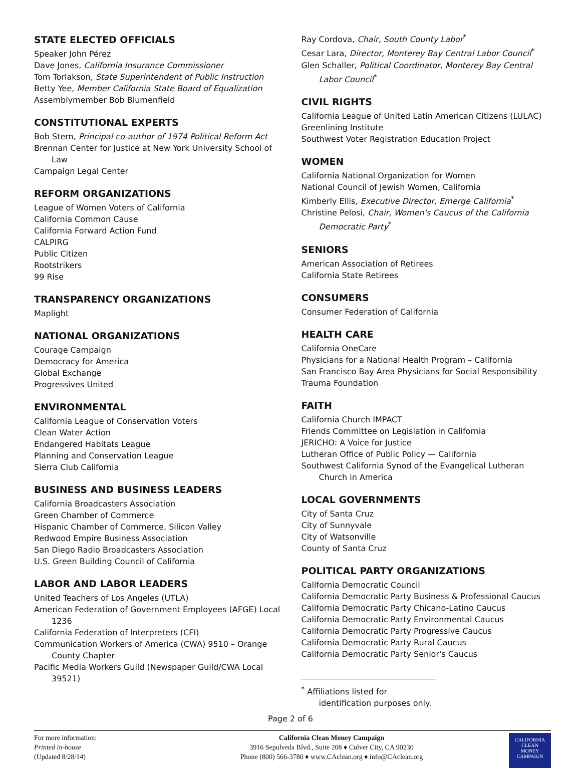STATE ELECTED OFFICIALS
Speaker John Pérez
Dave Jones, California Insurance Commissioner
Tom Torlakson, State Superintendent of Public Instruction
Betty Yee, Member California State Board of Equalization
Assemblymember Bob Blumenfield
CONSTITUTIONAL EXPERTS
Bob Stern, Principal co-author of 1974 Political Reform Act
Brennan Center for Justice at New York University School of Law
Campaign Legal Center
REFORM ORGANIZATIONS
League of Women Voters of California
California Common Cause
California Forward Action Fund
CALPIRG
Public Citizen
Rootstrikers
99 Rise
TRANSPARENCY ORGANIZATIONS
Maplight
NATIONAL ORGANIZATIONS
Courage Campaign
Democracy for America
Global Exchange
Progressives United
ENVIRONMENTAL
California League of Conservation Voters
Clean Water Action
Endangered Habitats League
Planning and Conservation League
Sierra Club California
BUSINESS AND BUSINESS LEADERS
California Broadcasters Association
Green Chamber of Commerce
Hispanic Chamber of Commerce, Silicon Valley
Redwood Empire Business Association
San Diego Radio Broadcasters Association
U.S. Green Building Council of California
LABOR AND LABOR LEADERS
United Teachers of Los Angeles (UTLA)
American Federation of Government Employees (AFGE) Local 1236
California Federation of Interpreters (CFI)
Communication Workers of America (CWA) 9510 – Orange County Chapter
Pacific Media Workers Guild (Newspaper Guild/CWA Local 39521)
Ray Cordova, Chair, South County Labor<sup>*</sup>
Cesar Lara, Director, Monterey Bay Central Labor Council<sup>*</sup>
Glen Schaller, Political Coordinator, Monterey Bay Central Labor Council<sup>*</sup>
CIVIL RIGHTS
California League of United Latin American Citizens (LULAC)
Greenlining Institute
Southwest Voter Registration Education Project
WOMEN
California National Organization for Women
National Council of Jewish Women, California
Kimberly Ellis, Executive Director, Emerge California<sup>*</sup>
Christine Pelosi, Chair, Women's Caucus of the California Democratic Party<sup>*</sup>
SENIORS
American Association of Retirees
California State Retirees
CONSUMERS
Consumer Federation of California
HEALTH CARE
California OneCare
Physicians for a National Health Program – California
San Francisco Bay Area Physicians for Social Responsibility
Trauma Foundation
FAITH
California Church IMPACT
Friends Committee on Legislation in California
JERICHO: A Voice for Justice
Lutheran Office of Public Policy — California
Southwest California Synod of the Evangelical Lutheran Church in America
LOCAL GOVERNMENTS
City of Santa Cruz
City of Sunnyvale
City of Watsonville
County of Santa Cruz
POLITICAL PARTY ORGANIZATIONS
California Democratic Council
California Democratic Party Business & Professional Caucus
California Democratic Party Chicano-Latino Caucus
California Democratic Party Environmental Caucus
California Democratic Party Progressive Caucus
California Democratic Party Rural Caucus
California Democratic Party Senior's Caucus
<sup>*</sup> Affiliations listed for identification purposes only.
Page 2 of 6
For more information:
Printed in-house
(Updated 8/28/14)
California Clean Money Campaign
3916 Sepulveda Blvd., Suite 208 ♦ Culver City, CA 90230
Phone (800) 566-3780 ♦ www.CAclean.org ♦ info@CAclean.org
CALIFORNIA
CLEAN
MONEY
CAMPAIGN